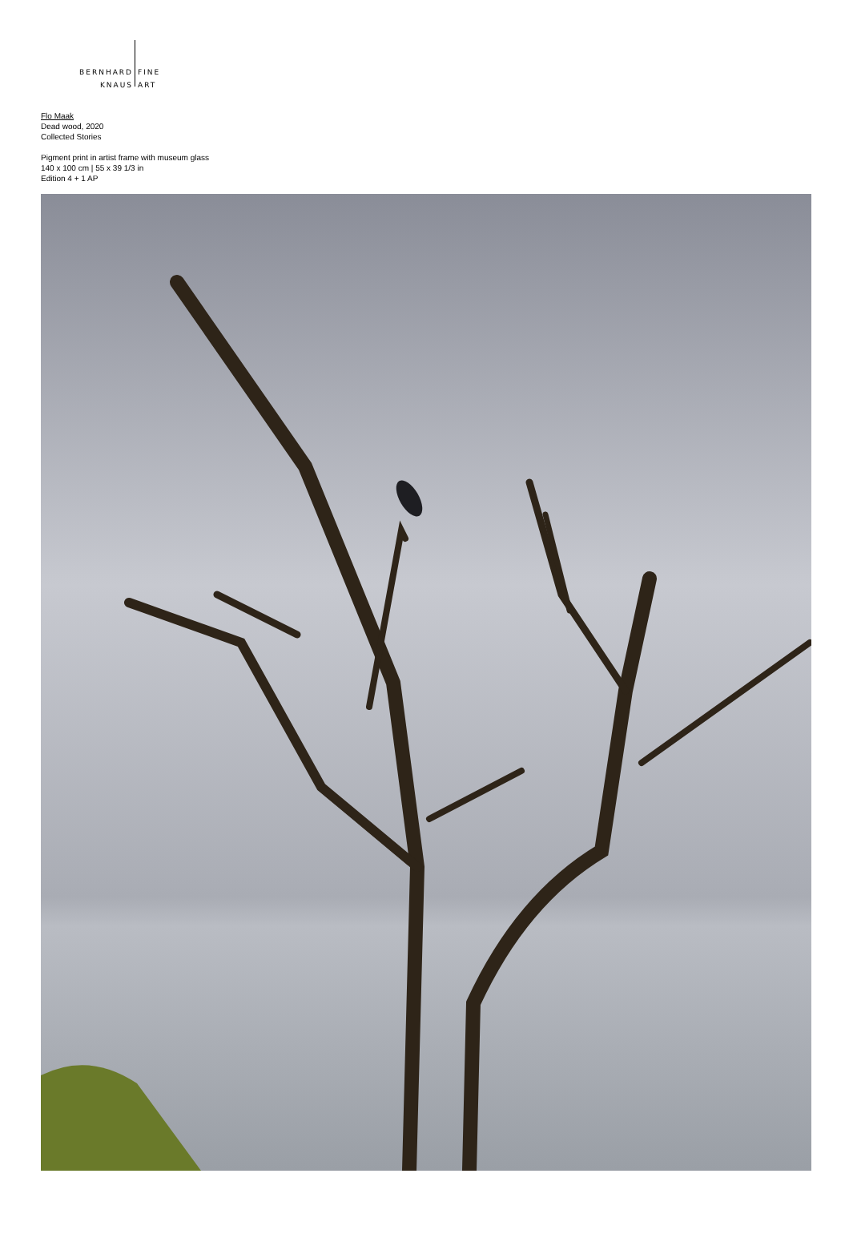BERNHARD
KNAUS
FINE
ART
Flo Maak
Dead wood, 2020
Collected Stories
Pigment print in artist frame with museum glass
140 x 100 cm | 55 x 39 1/3 in
Edition 4 + 1 AP